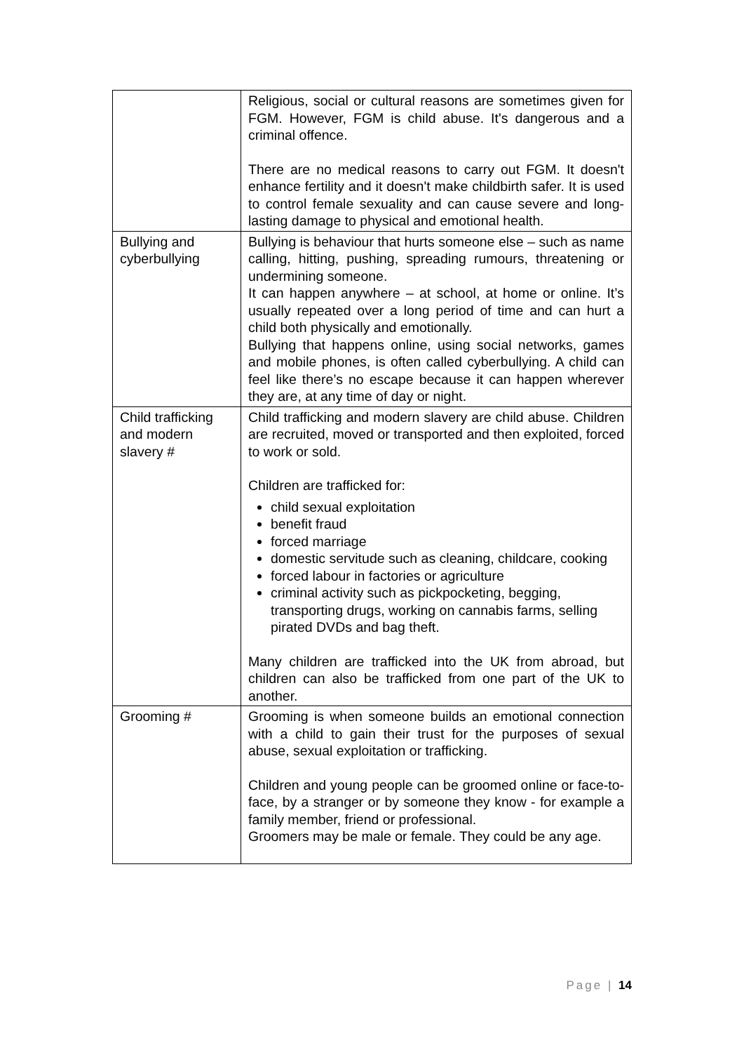| | Religious, social or cultural reasons are sometimes given for FGM. However, FGM is child abuse. It's dangerous and a criminal offence. There are no medical reasons to carry out FGM. It doesn't enhance fertility and it doesn't make childbirth safer. It is used to control female sexuality and can cause severe and long-lasting damage to physical and emotional health. |
| Bullying and cyberbullying | Bullying is behaviour that hurts someone else – such as name calling, hitting, pushing, spreading rumours, threatening or undermining someone. It can happen anywhere – at school, at home or online. It’s usually repeated over a long period of time and can hurt a child both physically and emotionally. Bullying that happens online, using social networks, games and mobile phones, is often called cyberbullying. A child can feel like there’s no escape because it can happen wherever they are, at any time of day or night. |
| Child trafficking and modern slavery # | Child trafficking and modern slavery are child abuse. Children are recruited, moved or transported and then exploited, forced to work or sold. Children are trafficked for: child sexual exploitation benefit fraud forced marriage domestic servitude such as cleaning, childcare, cooking forced labour in factories or agriculture criminal activity such as pickpocketing, begging, transporting drugs, working on cannabis farms, selling pirated DVDs and bag theft. Many children are trafficked into the UK from abroad, but children can also be trafficked from one part of the UK to another. |
| Grooming # | Grooming is when someone builds an emotional connection with a child to gain their trust for the purposes of sexual abuse, sexual exploitation or trafficking. Children and young people can be groomed online or face-to-face, by a stranger or by someone they know - for example a family member, friend or professional. Groomers may be male or female. They could be any age. |
Page | 14